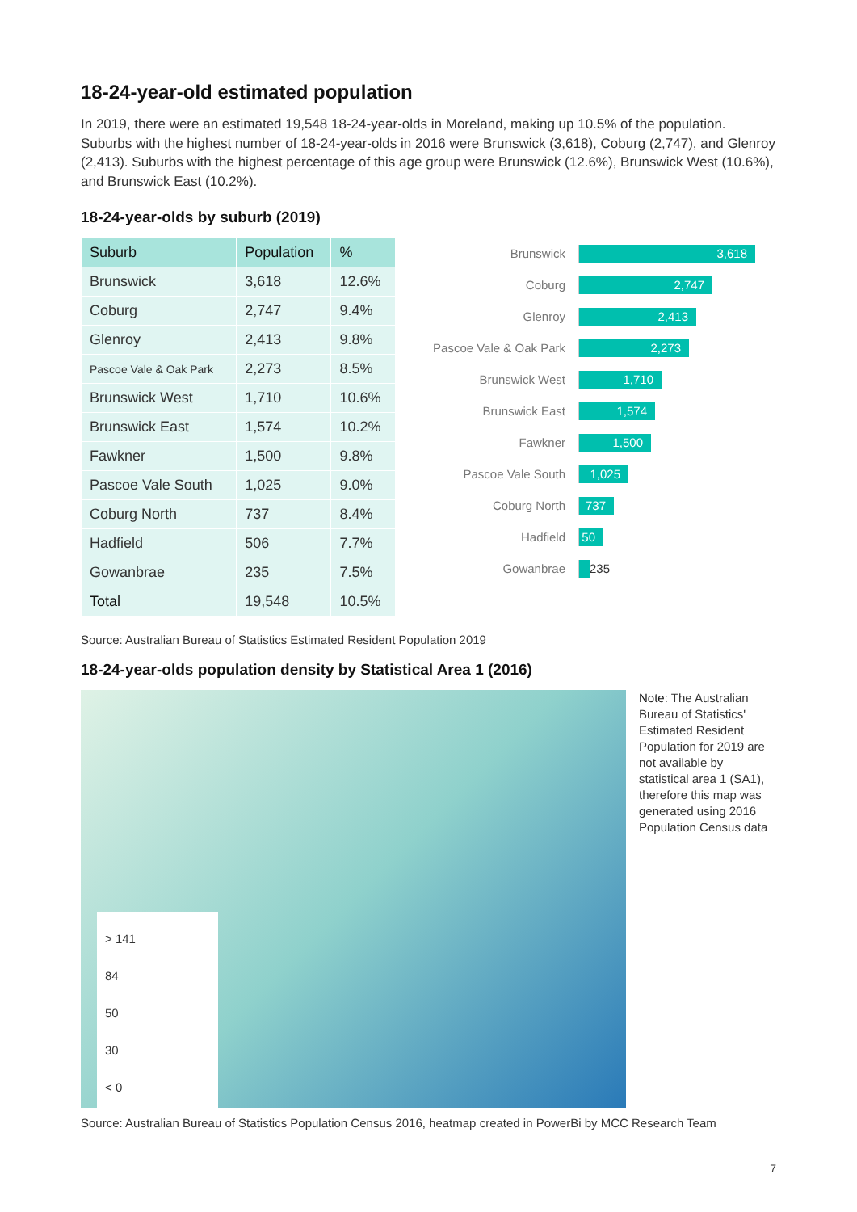18-24-year-old estimated population
In 2019, there were an estimated 19,548 18-24-year-olds in Moreland, making up 10.5% of the population. Suburbs with the highest number of 18-24-year-olds in 2016 were Brunswick (3,618), Coburg (2,747), and Glenroy (2,413). Suburbs with the highest percentage of this age group were Brunswick (12.6%), Brunswick West (10.6%), and Brunswick East (10.2%).
18-24-year-olds by suburb (2019)
| Suburb | Population | % |
| --- | --- | --- |
| Brunswick | 3,618 | 12.6% |
| Coburg | 2,747 | 9.4% |
| Glenroy | 2,413 | 9.8% |
| Pascoe Vale & Oak Park | 2,273 | 8.5% |
| Brunswick West | 1,710 | 10.6% |
| Brunswick East | 1,574 | 10.2% |
| Fawkner | 1,500 | 9.8% |
| Pascoe Vale South | 1,025 | 9.0% |
| Coburg North | 737 | 8.4% |
| Hadfield | 506 | 7.7% |
| Gowanbrae | 235 | 7.5% |
| Total | 19,548 | 10.5% |
Brunswick
3,618
Coburg
2,747
Glenroy
2,413
Pascoe Vale & Oak Park
2,273
Brunswick West
1,710
Brunswick East
1,574
Fawkner
1,500
Pascoe Vale South
1,025
Coburg North
737
Hadfield
50
Gowanbrae 235
Source: Australian Bureau of Statistics Estimated Resident Population 2019
18-24-year-olds population density by Statistical Area 1 (2016)
> 141
84
50
30
< 0
Note: The Australian Bureau of Statistics' Estimated Resident Population for 2019 are not available by statistical area 1 (SA1), therefore this map was generated using 2016 Population Census data
Source: Australian Bureau of Statistics Population Census 2016, heatmap created in PowerBi by MCC Research Team
7